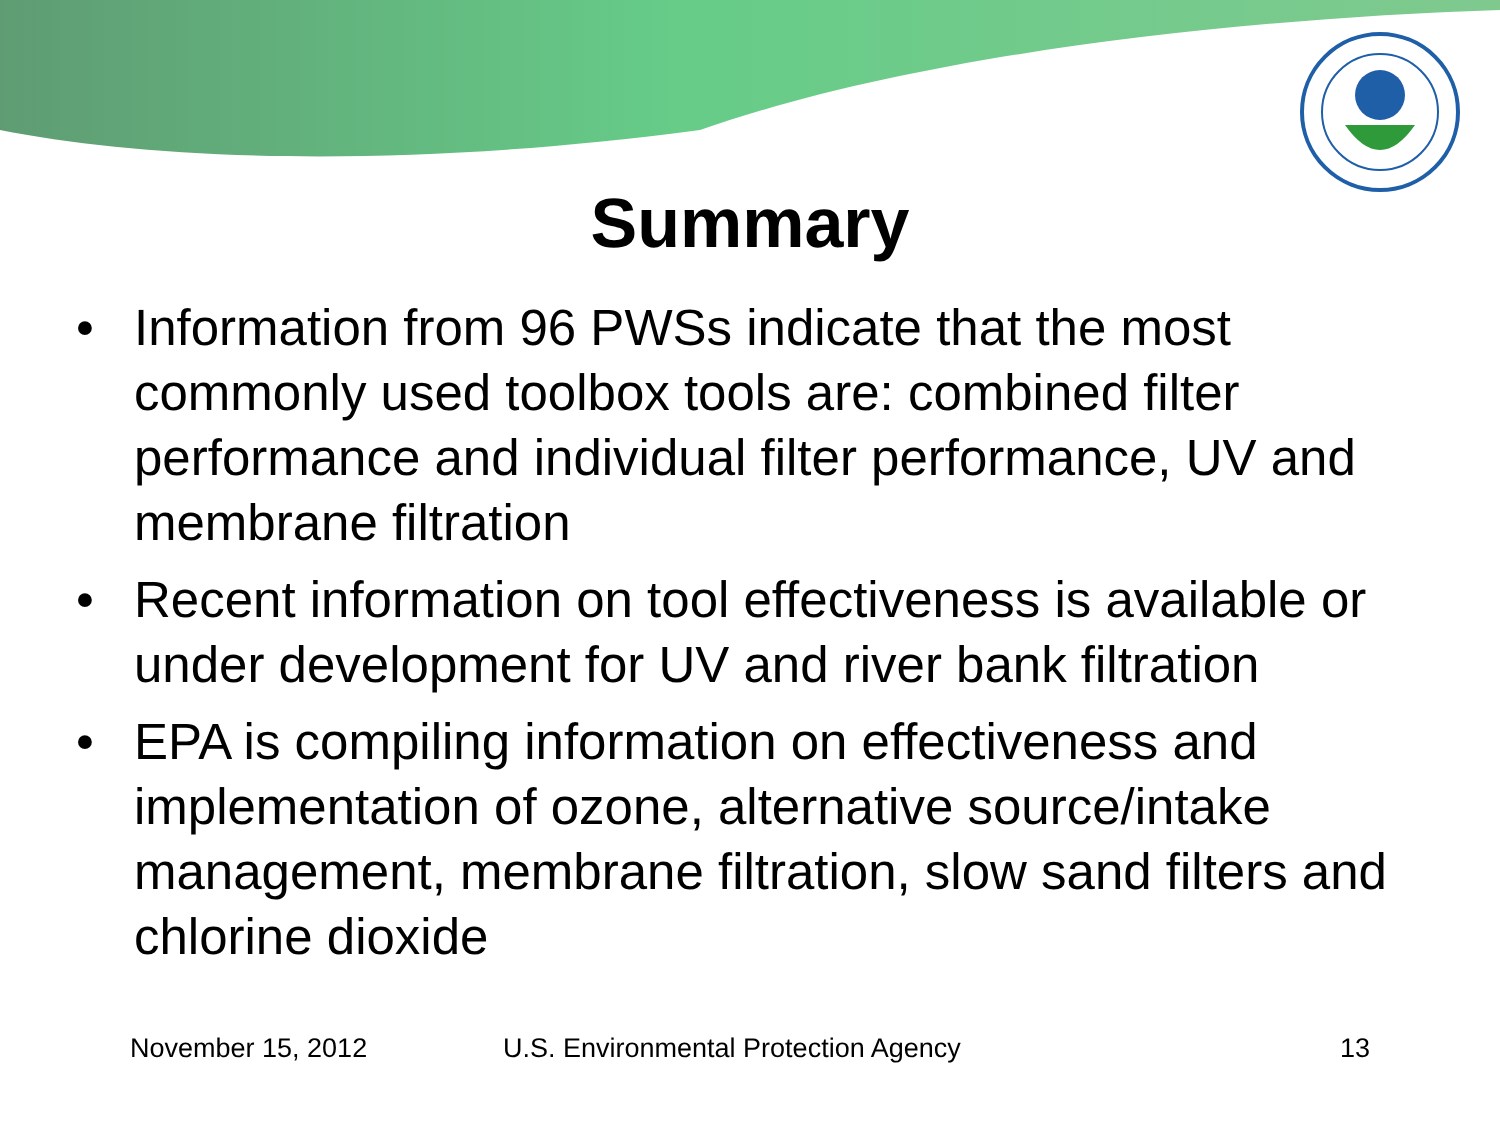Summary
• Information from 96 PWSs indicate that the most commonly used toolbox tools are: combined filter performance and individual filter performance, UV and membrane filtration
• Recent information on tool effectiveness is available or under development for UV and river bank filtration
• EPA is compiling information on effectiveness and implementation of ozone, alternative source/intake management, membrane filtration, slow sand filters and chlorine dioxide
November 15, 2012 U.S. Environmental Protection Agency 13